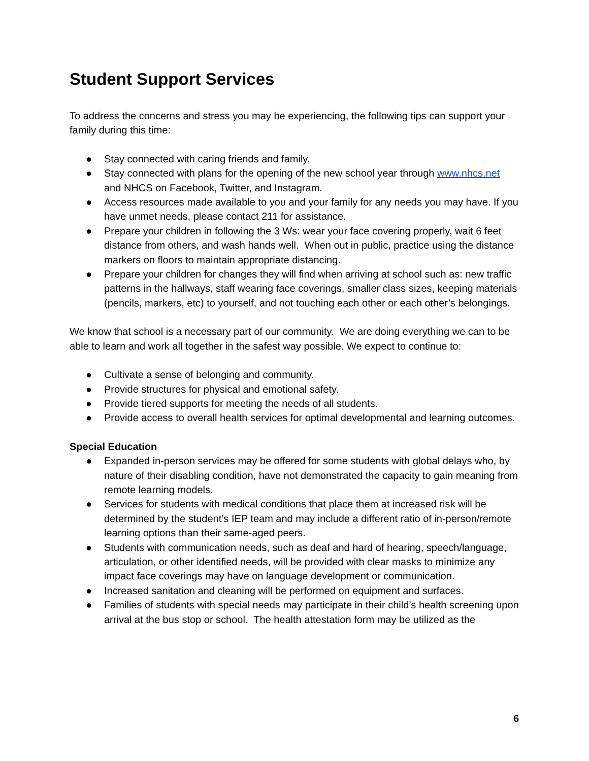Student Support Services
To address the concerns and stress you may be experiencing, the following tips can support your family during this time:
● Stay connected with caring friends and family.
● Stay connected with plans for the opening of the new school year through www.nhcs.net and NHCS on Facebook, Twitter, and Instagram.
● Access resources made available to you and your family for any needs you may have. If you have unmet needs, please contact 211 for assistance.
● Prepare your children in following the 3 Ws: wear your face covering properly, wait 6 feet distance from others, and wash hands well. When out in public, practice using the distance markers on floors to maintain appropriate distancing.
● Prepare your children for changes they will find when arriving at school such as: new traffic patterns in the hallways, staff wearing face coverings, smaller class sizes, keeping materials (pencils, markers, etc) to yourself, and not touching each other or each other’s belongings.
We know that school is a necessary part of our community. We are doing everything we can to be able to learn and work all together in the safest way possible. We expect to continue to:
● Cultivate a sense of belonging and community.
● Provide structures for physical and emotional safety.
● Provide tiered supports for meeting the needs of all students.
● Provide access to overall health services for optimal developmental and learning outcomes.
Special Education
● Expanded in-person services may be offered for some students with global delays who, by nature of their disabling condition, have not demonstrated the capacity to gain meaning from remote learning models.
● Services for students with medical conditions that place them at increased risk will be determined by the student’s IEP team and may include a different ratio of in-person/remote learning options than their same-aged peers.
● Students with communication needs, such as deaf and hard of hearing, speech/language, articulation, or other identified needs, will be provided with clear masks to minimize any impact face coverings may have on language development or communication.
● Increased sanitation and cleaning will be performed on equipment and surfaces.
● Families of students with special needs may participate in their child’s health screening upon arrival at the bus stop or school. The health attestation form may be utilized as the
6